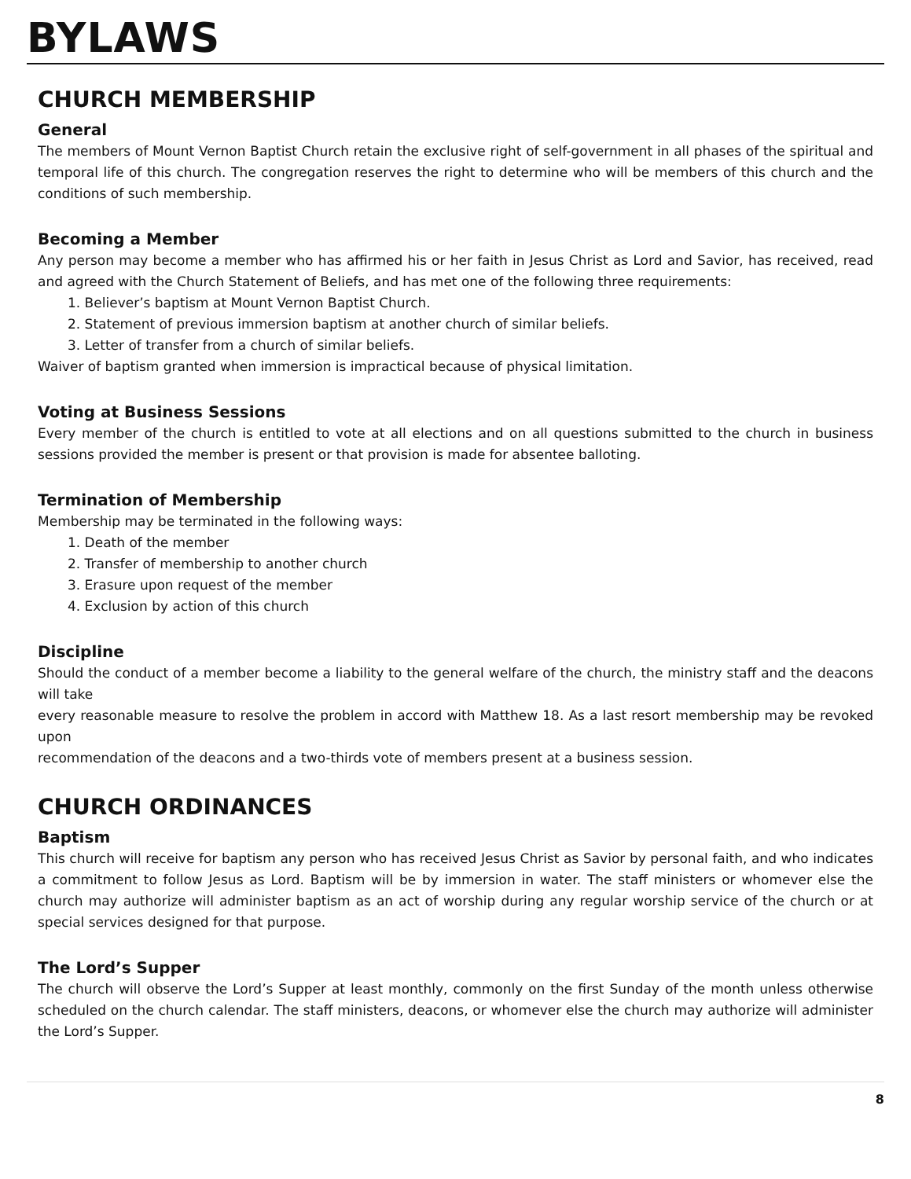BYLAWS
CHURCH MEMBERSHIP
General
The members of Mount Vernon Baptist Church retain the exclusive right of self-government in all phases of the spiritual and temporal life of this church. The congregation reserves the right to determine who will be members of this church and the conditions of such membership.
Becoming a Member
Any person may become a member who has affirmed his or her faith in Jesus Christ as Lord and Savior, has received, read and agreed with the Church Statement of Beliefs, and has met one of the following three requirements:
1. Believer’s baptism at Mount Vernon Baptist Church.
2. Statement of previous immersion baptism at another church of similar beliefs.
3. Letter of transfer from a church of similar beliefs.
Waiver of baptism granted when immersion is impractical because of physical limitation.
Voting at Business Sessions
Every member of the church is entitled to vote at all elections and on all questions submitted to the church in business sessions provided the member is present or that provision is made for absentee balloting.
Termination of Membership
Membership may be terminated in the following ways:
1. Death of the member
2. Transfer of membership to another church
3. Erasure upon request of the member
4. Exclusion by action of this church
Discipline
Should the conduct of a member become a liability to the general welfare of the church, the ministry staff and the deacons will take
every reasonable measure to resolve the problem in accord with Matthew 18. As a last resort membership may be revoked upon
recommendation of the deacons and a two-thirds vote of members present at a business session.
CHURCH ORDINANCES
Baptism
This church will receive for baptism any person who has received Jesus Christ as Savior by personal faith, and who indicates a commitment to follow Jesus as Lord. Baptism will be by immersion in water. The staff ministers or whomever else the church may authorize will administer baptism as an act of worship during any regular worship service of the church or at special services designed for that purpose.
The Lord’s Supper
The church will observe the Lord’s Supper at least monthly, commonly on the first Sunday of the month unless otherwise scheduled on the church calendar. The staff ministers, deacons, or whomever else the church may authorize will administer the Lord’s Supper.
8